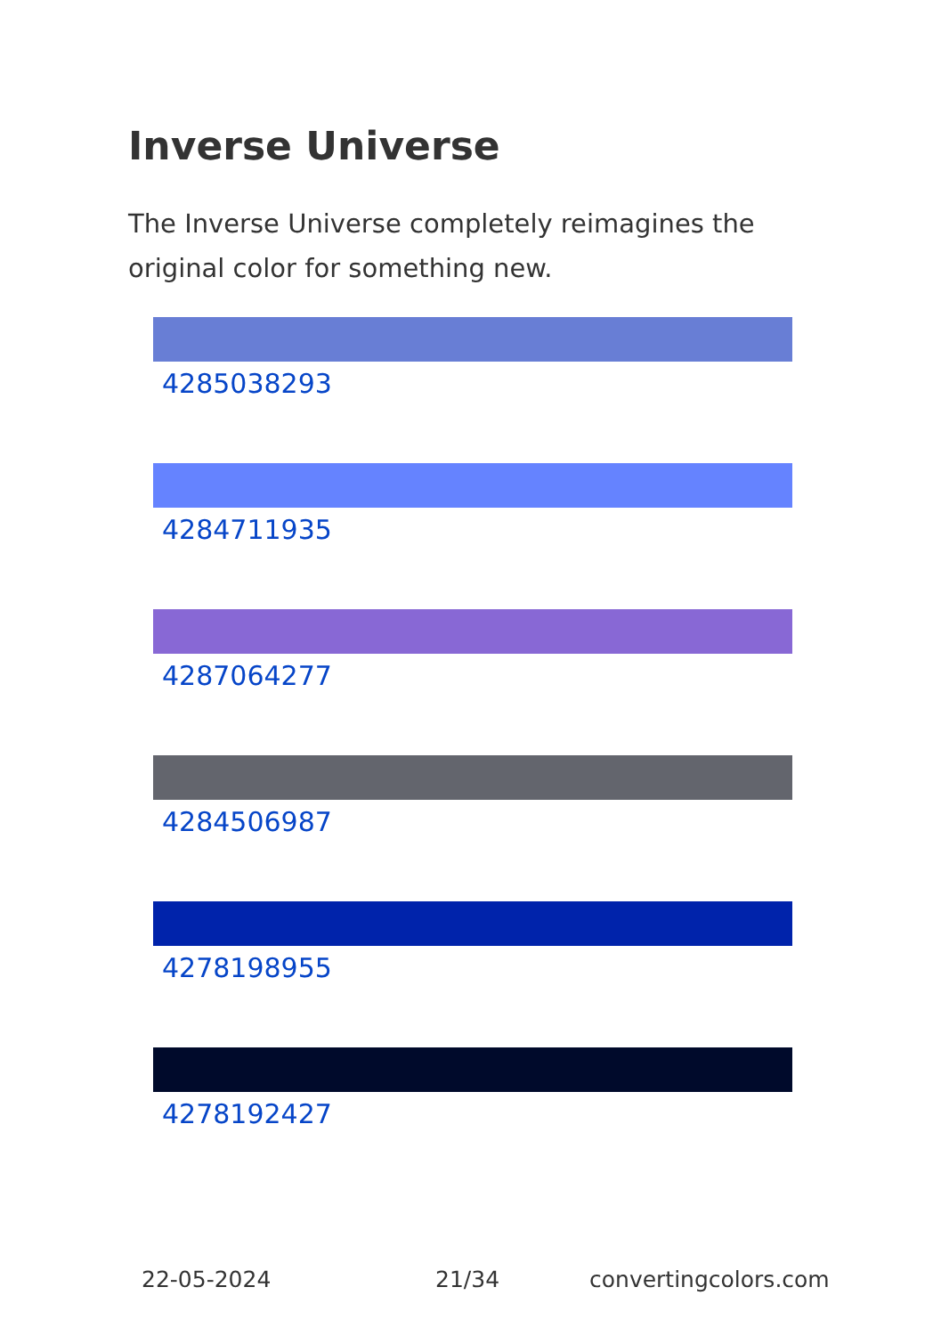Inverse Universe
The Inverse Universe completely reimagines the original color for something new.
4285038293
4284711935
4287064277
4284506987
4278198955
4278192427
22-05-2024 21/34 convertingcolors.com